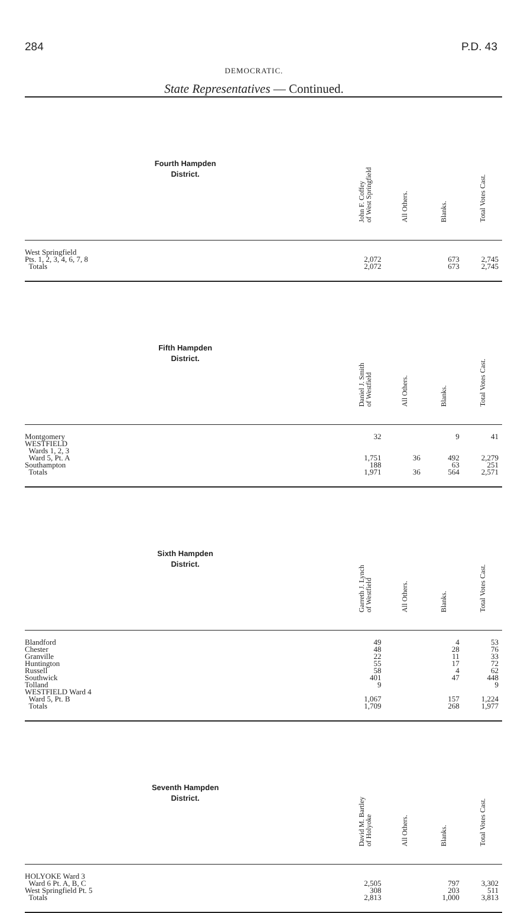284 P.D. 43
DEMOCRATIC.
State Representatives — Continued.
| Fourth Hampden District. | John F. Coffey of West Springfield | All Others. | Blanks. | Total Votes Cast. |
| West Springfield Pts. 1, 2, 3, 4, 6, 7, 8 Totals | 2,072 2,072 | | 673 673 | 2,745 2,745 |
| Fifth Hampden District. | Daniel J. Smith of Westfield | All Others. | Blanks. | Total Votes Cast. |
| Montgomery WESTFIELD Wards 1, 2, 3 Ward 5, Pt. A Southampton Totals | 32 1,751 188 1,971 | 36 36 | 9 492 63 564 | 41 2,279 251 2,571 |
| Sixth Hampden District. | Garreth J. Lynch of Westfield | All Others. | Blanks. | Total Votes Cast. |
| Blandford Chester Granville Huntington Russell Southwick Tolland WESTFIELD Ward 4 Ward 5, Pt. B Totals | 49 48 22 55 58 401 9 1,067 1,709 | | 4 28 11 17 4 47 157 268 | 53 76 33 72 62 448 9 1,224 1,977 |
| Seventh Hampden District. | David M. Bartley of Holyoke | All Others. | Blanks. | Total Votes Cast. |
| HOLYOKE Ward 3 Ward 6 Pt. A, B, C West Springfield Pt. 5 Totals | 2,505 308 2,813 | | 797 203 1,000 | 3,302 511 3,813 |